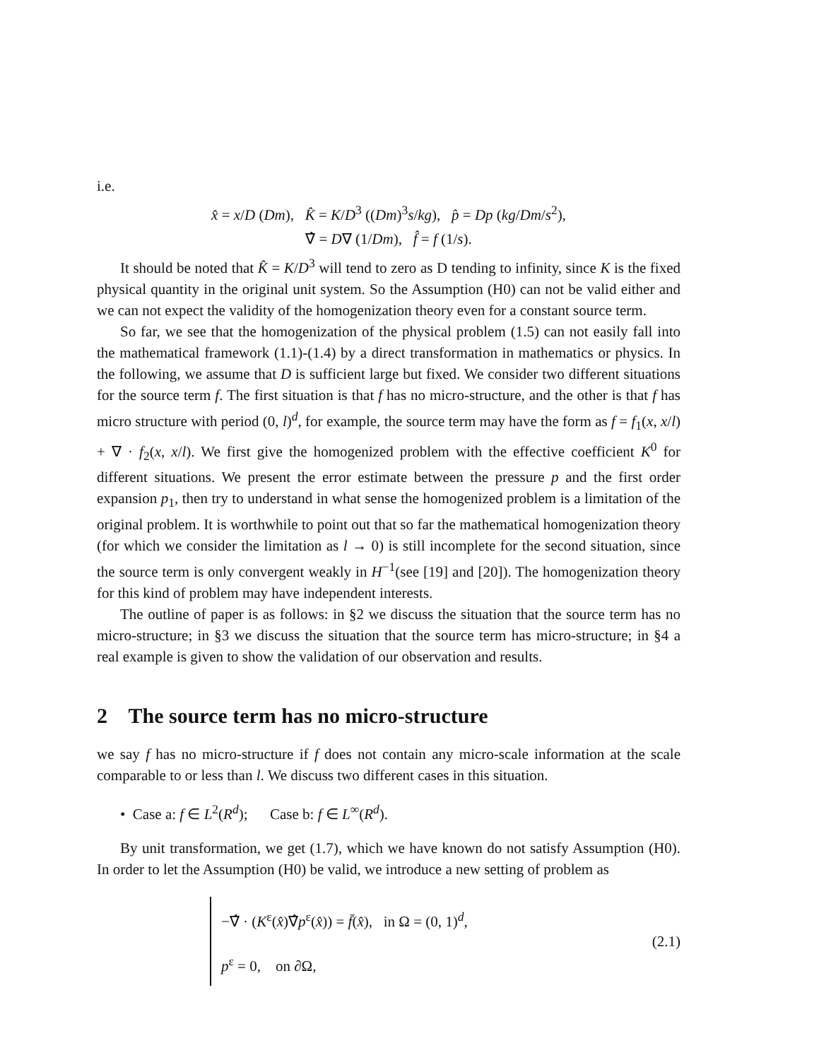i.e.
x̂ = x/D (Dm), K̂ = K/D<sup>3</sup> ((Dm)<sup>3</sup>s/kg), p̂ = Dp (kg/Dm/s<sup>2</sup>),
∇̂ = D∇ (1/Dm), f̂ = f (1/s).
It should be noted that K̂ = K/D<sup>3</sup> will tend to zero as D tending to infinity, since K is the fixed physical quantity in the original unit system. So the Assumption (H0) can not be valid either and we can not expect the validity of the homogenization theory even for a constant source term.
So far, we see that the homogenization of the physical problem (1.5) can not easily fall into the mathematical framework (1.1)-(1.4) by a direct transformation in mathematics or physics. In the following, we assume that D is sufficient large but fixed. We consider two different situations for the source term f. The first situation is that f has no micro-structure, and the other is that f has micro structure with period (0, l)<sup>d</sup>, for example, the source term may have the form as f = f<sub>1</sub>(x, x/l) + ∇ · f<sub>2</sub>(x, x/l). We first give the homogenized problem with the effective coefficient K<sup>0</sup> for different situations. We present the error estimate between the pressure p and the first order expansion p<sub>1</sub>, then try to understand in what sense the homogenized problem is a limitation of the original problem. It is worthwhile to point out that so far the mathematical homogenization theory (for which we consider the limitation as l → 0) is still incomplete for the second situation, since the source term is only convergent weakly in H<sup>−1</sup>(see [19] and [20]). The homogenization theory for this kind of problem may have independent interests.
The outline of paper is as follows: in §2 we discuss the situation that the source term has no micro-structure; in §3 we discuss the situation that the source term has micro-structure; in §4 a real example is given to show the validation of our observation and results.
2 The source term has no micro-structure
we say f has no micro-structure if f does not contain any micro-scale information at the scale comparable to or less than l. We discuss two different cases in this situation.
• Case a: f ∈ L<sup>2</sup>(R<sup>d</sup>); Case b: f ∈ L<sup>∞</sup>(R<sup>d</sup>).
By unit transformation, we get (1.7), which we have known do not satisfy Assumption (H0). In order to let the Assumption (H0) be valid, we introduce a new setting of problem as
−∇̂ · (K<sup>ε</sup>(x̂)∇̂p<sup>ε</sup>(x̂)) = f̄(x̂), in Ω = (0, 1)<sup>d</sup>,
p<sup>ε</sup> = 0, on ∂Ω,
(2.1)